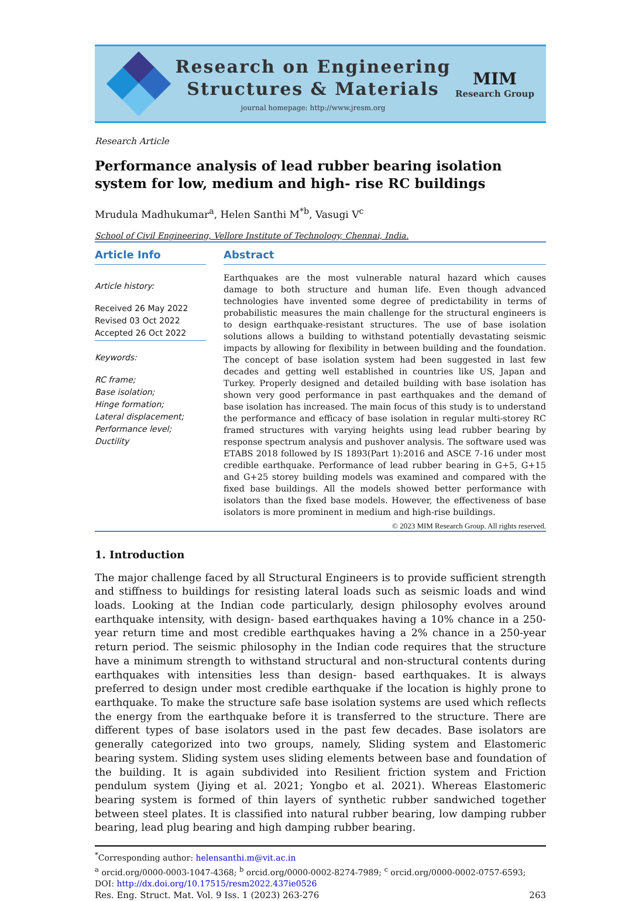Research on Engineering
Structures & Materials
journal homepage: http://www.jresm.org
MIM
Research Group
Research Article
Performance analysis of lead rubber bearing isolation system for low, medium and high- rise RC buildings
Mrudula Madhukumar<sup>a</sup>, Helen Santhi M<sup>*b</sup>, Vasugi V<sup>c</sup>
School of Civil Engineering, Vellore Institute of Technology, Chennai, India.
Article Info
Article history:
Received 26 May 2022
Revised 03 Oct 2022
Accepted 26 Oct 2022
Keywords:
RC frame;
Base isolation;
Hinge formation;
Lateral displacement;
Performance level;
Ductility
Abstract
Earthquakes are the most vulnerable natural hazard which causes damage to both structure and human life. Even though advanced technologies have invented some degree of predictability in terms of probabilistic measures the main challenge for the structural engineers is to design earthquake-resistant structures. The use of base isolation solutions allows a building to withstand potentially devastating seismic impacts by allowing for flexibility in between building and the foundation. The concept of base isolation system had been suggested in last few decades and getting well established in countries like US, Japan and Turkey. Properly designed and detailed building with base isolation has shown very good performance in past earthquakes and the demand of base isolation has increased. The main focus of this study is to understand the performance and efficacy of base isolation in regular multi-storey RC framed structures with varying heights using lead rubber bearing by response spectrum analysis and pushover analysis. The software used was ETABS 2018 followed by IS 1893(Part 1):2016 and ASCE 7-16 under most credible earthquake. Performance of lead rubber bearing in G+5, G+15 and G+25 storey building models was examined and compared with the fixed base buildings. All the models showed better performance with isolators than the fixed base models. However, the effectiveness of base isolators is more prominent in medium and high-rise buildings.
© 2023 MIM Research Group. All rights reserved.
1. Introduction
The major challenge faced by all Structural Engineers is to provide sufficient strength and stiffness to buildings for resisting lateral loads such as seismic loads and wind loads. Looking at the Indian code particularly, design philosophy evolves around earthquake intensity, with design- based earthquakes having a 10% chance in a 250-year return time and most credible earthquakes having a 2% chance in a 250-year return period. The seismic philosophy in the Indian code requires that the structure have a minimum strength to withstand structural and non-structural contents during earthquakes with intensities less than design- based earthquakes. It is always preferred to design under most credible earthquake if the location is highly prone to earthquake. To make the structure safe base isolation systems are used which reflects the energy from the earthquake before it is transferred to the structure. There are different types of base isolators used in the past few decades. Base isolators are generally categorized into two groups, namely, Sliding system and Elastomeric bearing system. Sliding system uses sliding elements between base and foundation of the building. It is again subdivided into Resilient friction system and Friction pendulum system (Jiying et al. 2021; Yongbo et al. 2021). Whereas Elastomeric bearing system is formed of thin layers of synthetic rubber sandwiched together between steel plates. It is classified into natural rubber bearing, low damping rubber bearing, lead plug bearing and high damping rubber bearing.
<sup>*</sup> Corresponding author: helensanthi.m@vit.ac.in
<sup>a</sup> orcid.org/0000-0003-1047-4368; <sup>b</sup> orcid.org/0000-0002-8274-7989; <sup>c</sup> orcid.org/0000-0002-0757-6593;
DOI: http://dx.doi.org/10.17515/resm2022.437ie0526
Res. Eng. Struct. Mat. Vol. 9 Iss. 1 (2023) 263-276 263